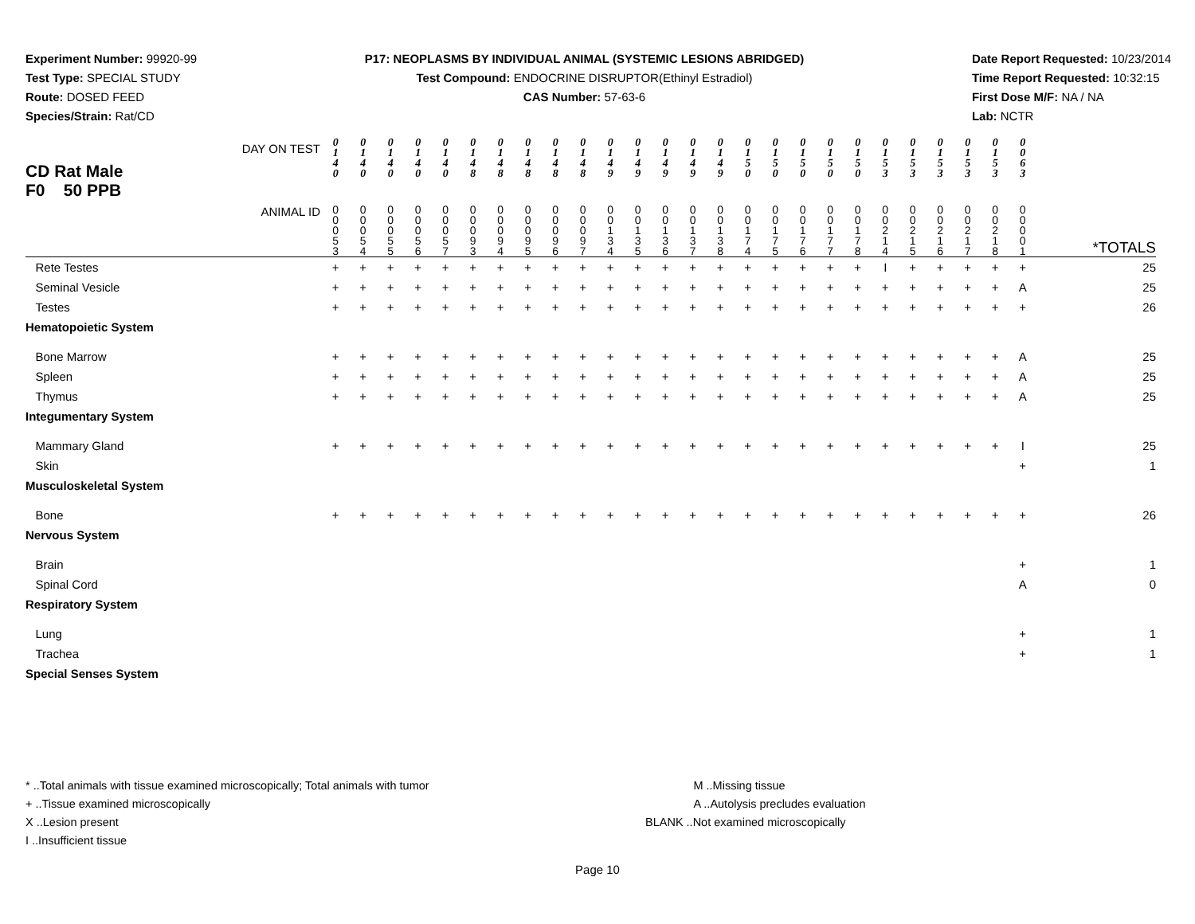Experiment Number: 99920-99
Test Type: SPECIAL STUDY
Route: DOSED FEED
Species/Strain: Rat/CD
P17: NEOPLASMS BY INDIVIDUAL ANIMAL (SYSTEMIC LESIONS ABRIDGED)
Test Compound: ENDOCRINE DISRUPTOR(Ethinyl Estradiol)
CAS Number: 57-63-6
Date Report Requested: 10/23/2014
Time Report Requested: 10:32:15
First Dose M/F: NA / NA
Lab: NCTR
| DAY ON TEST CD Rat Male F0 50 PPB | 0 1 4 0 | 0 1 4 0 | 0 1 4 0 | 0 1 4 0 | 0 1 4 0 | 0 1 4 8 | 0 1 4 8 | 0 1 4 8 | 0 1 4 8 | 0 1 4 8 | 0 1 4 9 | 0 1 4 9 | 0 1 4 9 | 0 1 4 9 | 0 1 4 9 | 0 1 5 0 | 0 1 5 0 | 0 1 5 0 | 0 1 5 0 | 0 1 5 0 | 0 1 5 3 | 0 1 5 3 | 0 1 5 3 | 0 1 5 3 | 0 1 5 3 | 0 0 6 3 | |
| ANIMAL ID | 0 0 0 5 3 | 0 0 0 5 4 | 0 0 0 5 5 | 0 0 0 5 6 | 0 0 0 5 7 | 0 0 0 9 3 | 0 0 0 9 4 | 0 0 0 9 5 | 0 0 0 9 6 | 0 0 0 9 7 | 0 0 1 3 4 | 0 0 1 3 5 | 0 0 1 3 6 | 0 0 1 3 7 | 0 0 1 3 8 | 0 0 1 7 4 | 0 0 1 7 5 | 0 0 1 7 6 | 0 0 1 7 7 | 0 0 1 7 8 | 0 0 2 1 4 | 0 0 2 1 5 | 0 0 2 1 6 | 0 0 2 1 7 | 0 0 2 1 8 | 0 0 0 0 1 | *TOTALS |
| Rete Testes | + | + | + | + | + | + | + | + | + | + | + | + | + | + | + | + | + | + | + | + | I | + | + | + | + | + | 25 |
| Seminal Vesicle | + | + | + | + | + | + | + | + | + | + | + | + | + | + | + | + | + | + | + | + | + | + | + | + | + | A | 25 |
| Testes | + | + | + | + | + | + | + | + | + | + | + | + | + | + | + | + | + | + | + | + | + | + | + | + | + | + | 26 |
| Hematopoietic System | | | | | | | | | | | | | | | | | | | | | | | | | | | |
| Bone Marrow | + | + | + | + | + | + | + | + | + | + | + | + | + | + | + | + | + | + | + | + | + | + | + | + | + | A | 25 |
| Spleen | + | + | + | + | + | + | + | + | + | + | + | + | + | + | + | + | + | + | + | + | + | + | + | + | + | A | 25 |
| Thymus | + | + | + | + | + | + | + | + | + | + | + | + | + | + | + | + | + | + | + | + | + | + | + | + | + | A | 25 |
| Integumentary System | | | | | | | | | | | | | | | | | | | | | | | | | | | |
| Mammary Gland | + | + | + | + | + | + | + | + | + | + | + | + | + | + | + | + | + | + | + | + | + | + | + | + | + | I | 25 |
| Skin | | | | | | | | | | | | | | | | | | | | | | | | | | + | 1 |
| Musculoskeletal System | | | | | | | | | | | | | | | | | | | | | | | | | | | |
| Bone | + | + | + | + | + | + | + | + | + | + | + | + | + | + | + | + | + | + | + | + | + | + | + | + | + | + | 26 |
| Nervous System | | | | | | | | | | | | | | | | | | | | | | | | | | | |
| Brain | | | | | | | | | | | | | | | | | | | | | | | | | | + | 1 |
| Spinal Cord | | | | | | | | | | | | | | | | | | | | | | | | | | A | 0 |
| Respiratory System | | | | | | | | | | | | | | | | | | | | | | | | | | | |
| Lung | | | | | | | | | | | | | | | | | | | | | | | | | | + | 1 |
| Trachea | | | | | | | | | | | | | | | | | | | | | | | | | | + | 1 |
| Special Senses System | | | | | | | | | | | | | | | | | | | | | | | | | | | |
* ..Total animals with tissue examined microscopically; Total animals with tumor
+ ..Tissue examined microscopically
X ..Lesion present
I ..Insufficient tissue
M ..Missing tissue
A ..Autolysis precludes evaluation
BLANK ..Not examined microscopically
Page 10